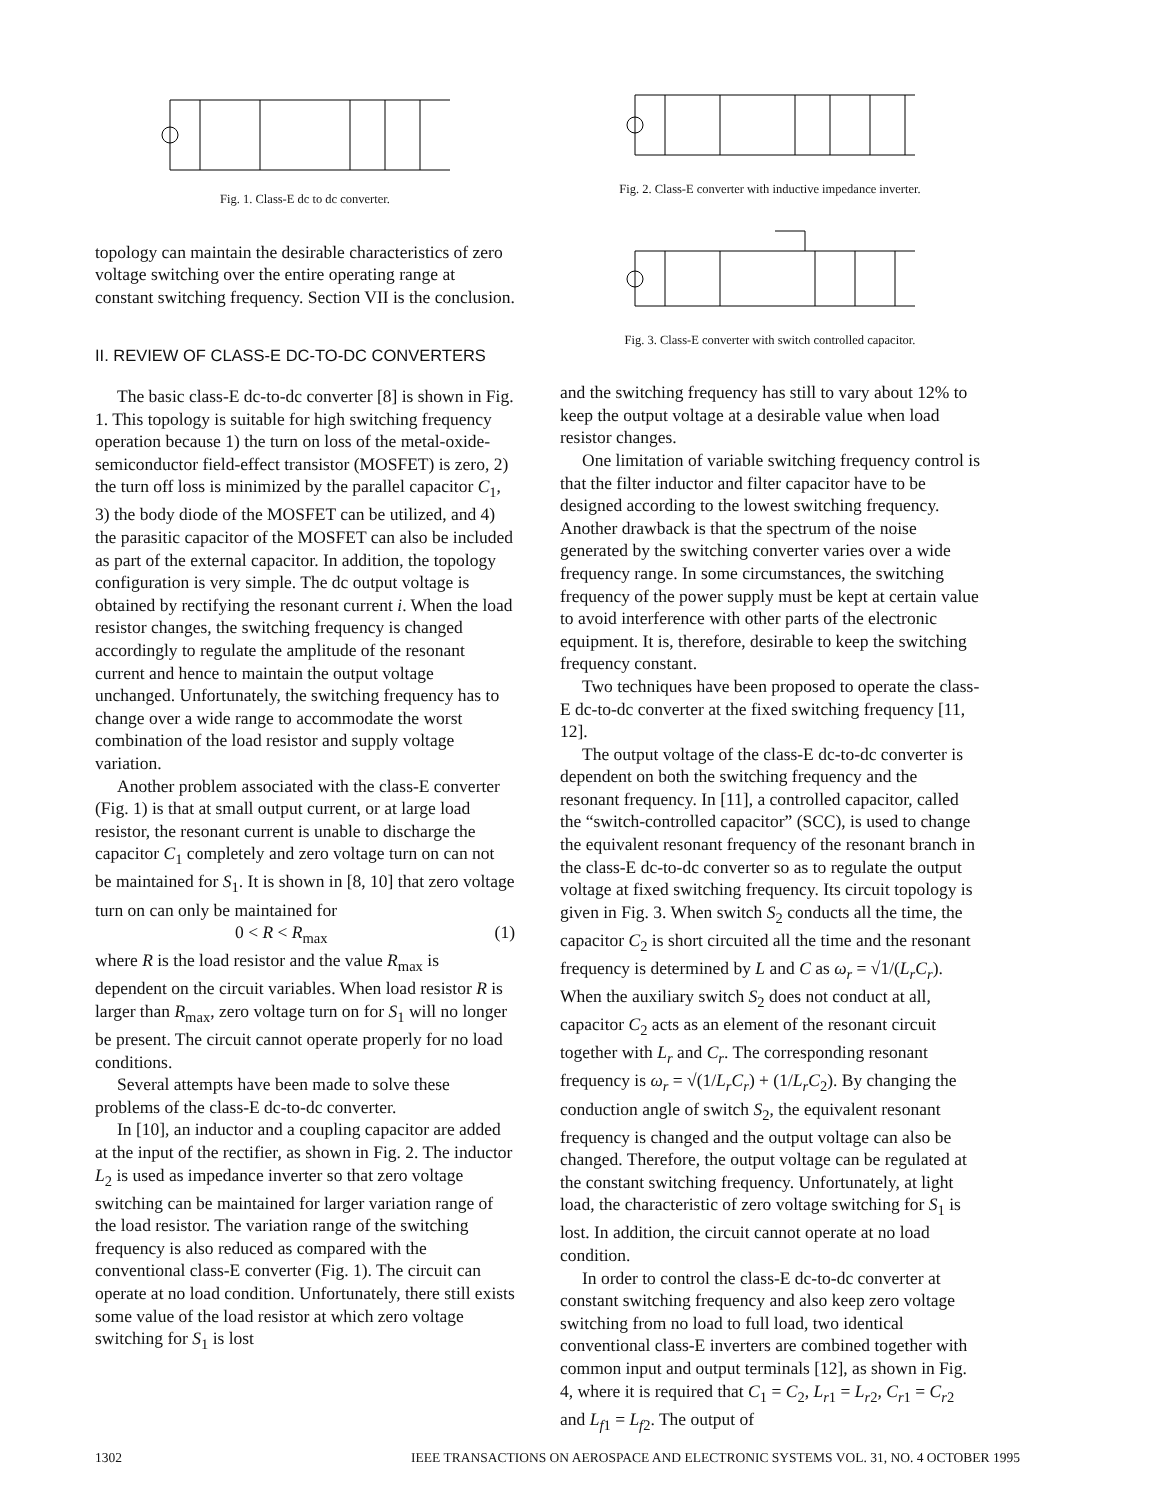Fig. 1. Class-E dc to dc converter.
topology can maintain the desirable characteristics of zero voltage switching over the entire operating range at constant switching frequency. Section VII is the conclusion.
II. REVIEW OF CLASS-E DC-TO-DC CONVERTERS
The basic class-E dc-to-dc converter [8] is shown in Fig. 1. This topology is suitable for high switching frequency operation because 1) the turn on loss of the metal-oxide-semiconductor field-effect transistor (MOSFET) is zero, 2) the turn off loss is minimized by the parallel capacitor C<sub>1</sub>, 3) the body diode of the MOSFET can be utilized, and 4) the parasitic capacitor of the MOSFET can also be included as part of the external capacitor. In addition, the topology configuration is very simple. The dc output voltage is obtained by rectifying the resonant current i. When the load resistor changes, the switching frequency is changed accordingly to regulate the amplitude of the resonant current and hence to maintain the output voltage unchanged. Unfortunately, the switching frequency has to change over a wide range to accommodate the worst combination of the load resistor and supply voltage variation.
Another problem associated with the class-E converter (Fig. 1) is that at small output current, or at large load resistor, the resonant current is unable to discharge the capacitor C<sub>1</sub> completely and zero voltage turn on can not be maintained for S<sub>1</sub>. It is shown in [8, 10] that zero voltage turn on can only be maintained for
0 < R < R<sub>max</sub> (1)
where R is the load resistor and the value R<sub>max</sub> is dependent on the circuit variables. When load resistor R is larger than R<sub>max</sub>, zero voltage turn on for S<sub>1</sub> will no longer be present. The circuit cannot operate properly for no load conditions.
Several attempts have been made to solve these problems of the class-E dc-to-dc converter.
In [10], an inductor and a coupling capacitor are added at the input of the rectifier, as shown in Fig. 2. The inductor L<sub>2</sub> is used as impedance inverter so that zero voltage switching can be maintained for larger variation range of the load resistor. The variation range of the switching frequency is also reduced as compared with the conventional class-E converter (Fig. 1). The circuit can operate at no load condition. Unfortunately, there still exists some value of the load resistor at which zero voltage switching for S<sub>1</sub> is lost
Fig. 2. Class-E converter with inductive impedance inverter.
Fig. 3. Class-E converter with switch controlled capacitor.
and the switching frequency has still to vary about 12% to keep the output voltage at a desirable value when load resistor changes.
One limitation of variable switching frequency control is that the filter inductor and filter capacitor have to be designed according to the lowest switching frequency. Another drawback is that the spectrum of the noise generated by the switching converter varies over a wide frequency range. In some circumstances, the switching frequency of the power supply must be kept at certain value to avoid interference with other parts of the electronic equipment. It is, therefore, desirable to keep the switching frequency constant.
Two techniques have been proposed to operate the class-E dc-to-dc converter at the fixed switching frequency [11, 12].
The output voltage of the class-E dc-to-dc converter is dependent on both the switching frequency and the resonant frequency. In [11], a controlled capacitor, called the “switch-controlled capacitor” (SCC), is used to change the equivalent resonant frequency of the resonant branch in the class-E dc-to-dc converter so as to regulate the output voltage at fixed switching frequency. Its circuit topology is given in Fig. 3. When switch S<sub>2</sub> conducts all the time, the capacitor C<sub>2</sub> is short circuited all the time and the resonant frequency is determined by L and C as ω<sub>r</sub> = √1/(L<sub>r</sub>C<sub>r</sub>). When the auxiliary switch S<sub>2</sub> does not conduct at all, capacitor C<sub>2</sub> acts as an element of the resonant circuit together with L<sub>r</sub> and C<sub>r</sub>. The corresponding resonant frequency is ω<sub>r</sub> = √(1/L<sub>r</sub>C<sub>r</sub>) + (1/L<sub>r</sub>C<sub>2</sub>). By changing the conduction angle of switch S<sub>2</sub>, the equivalent resonant frequency is changed and the output voltage can also be changed. Therefore, the output voltage can be regulated at the constant switching frequency. Unfortunately, at light load, the characteristic of zero voltage switching for S<sub>1</sub> is lost. In addition, the circuit cannot operate at no load condition.
In order to control the class-E dc-to-dc converter at constant switching frequency and also keep zero voltage switching from no load to full load, two identical conventional class-E inverters are combined together with common input and output terminals [12], as shown in Fig. 4, where it is required that C<sub>1</sub> = C<sub>2</sub>, L<sub>r1</sub> = L<sub>r2</sub>, C<sub>r1</sub> = C<sub>r2</sub> and L<sub>f1</sub> = L<sub>f2</sub>. The output of
1302 IEEE TRANSACTIONS ON AEROSPACE AND ELECTRONIC SYSTEMS VOL. 31, NO. 4 OCTOBER 1995